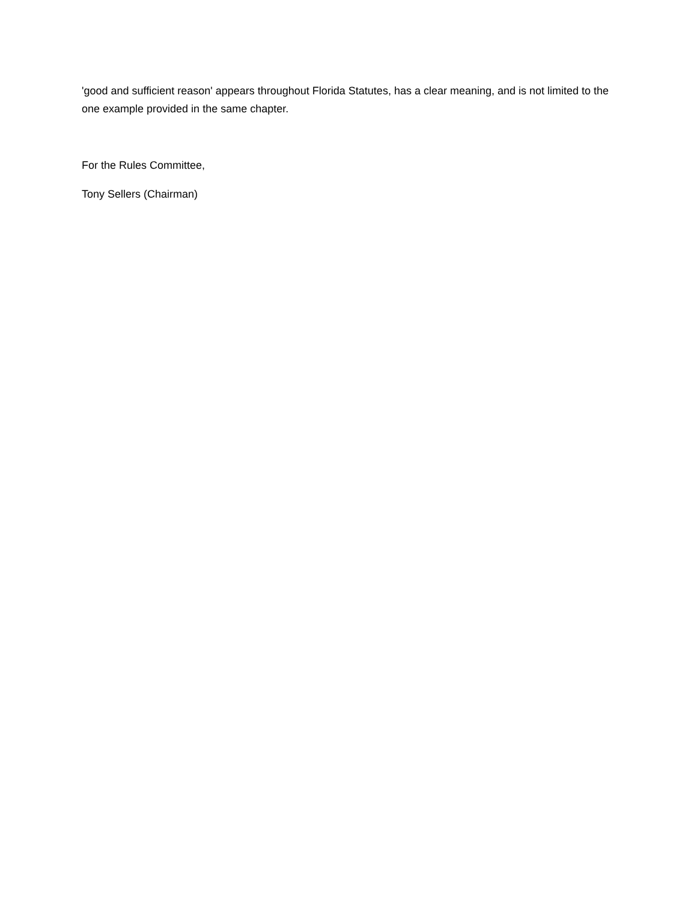'good and sufficient reason' appears throughout Florida Statutes, has a clear meaning, and is not limited to the one example provided in the same chapter.
For the Rules Committee,
Tony Sellers (Chairman)